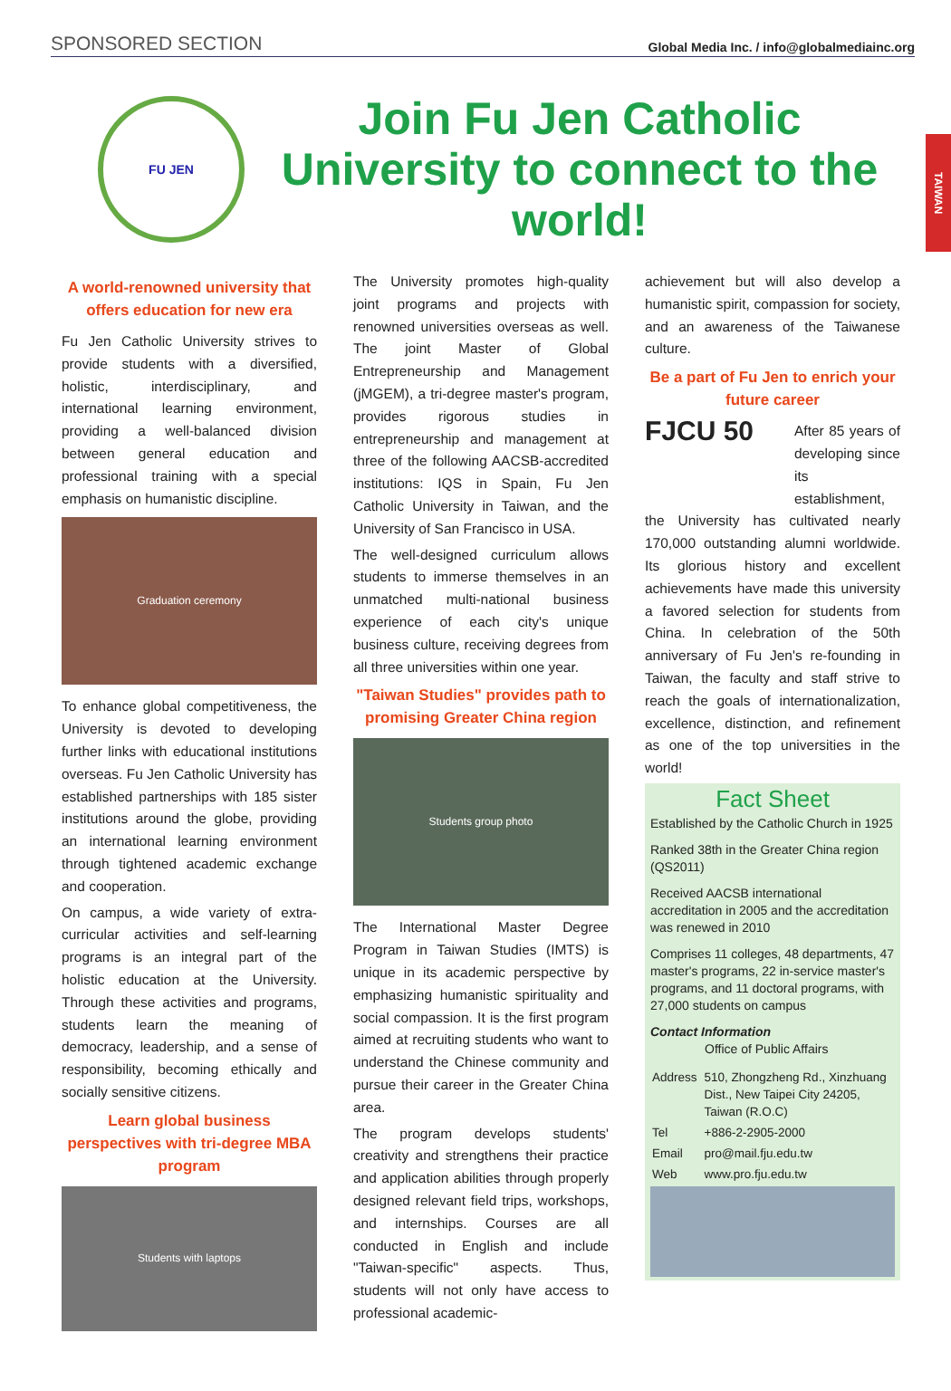SPONSORED SECTION Global Media Inc. / info@globalmediainc.org
TAIWAN
FU JEN
Join Fu Jen Catholic University to connect to the world!
A world-renowned university that offers education for new era
Fu Jen Catholic University strives to provide students with a diversified, holistic, interdisciplinary, and international learning environment, providing a well-balanced division between general education and professional training with a special emphasis on humanistic discipline.
Graduation ceremony
To enhance global competitiveness, the University is devoted to developing further links with educational institutions overseas. Fu Jen Catholic University has established partnerships with 185 sister institutions around the globe, providing an international learning environment through tightened academic exchange and cooperation.
On campus, a wide variety of extra-curricular activities and self-learning programs is an integral part of the holistic education at the University. Through these activities and programs, students learn the meaning of democracy, leadership, and a sense of responsibility, becoming ethically and socially sensitive citizens.
Learn global business perspectives with tri-degree MBA program
Students with laptops
The University promotes high-quality joint programs and projects with renowned universities overseas as well. The joint Master of Global Entrepreneurship and Management (jMGEM), a tri-degree master's program, provides rigorous studies in entrepreneurship and management at three of the following AACSB-accredited institutions: IQS in Spain, Fu Jen Catholic University in Taiwan, and the University of San Francisco in USA.
The well-designed curriculum allows students to immerse themselves in an unmatched multi-national business experience of each city's unique business culture, receiving degrees from all three universities within one year.
"Taiwan Studies" provides path to promising Greater China region
Students group photo
The International Master Degree Program in Taiwan Studies (IMTS) is unique in its academic perspective by emphasizing humanistic spirituality and social compassion. It is the first program aimed at recruiting students who want to understand the Chinese community and pursue their career in the Greater China area.
The program develops students' creativity and strengthens their practice and application abilities through properly designed relevant field trips, workshops, and internships. Courses are all conducted in English and include "Taiwan-specific" aspects. Thus, students will not only have access to professional academic-
achievement but will also develop a humanistic spirit, compassion for society, and an awareness of the Taiwanese culture.
Be a part of Fu Jen to enrich your future career
FJCU 50 After 85 years of developing since its establishment, the University has cultivated nearly 170,000 outstanding alumni worldwide. Its glorious history and excellent achievements have made this university a favored selection for students from China. In celebration of the 50th anniversary of Fu Jen's re-founding in Taiwan, the faculty and staff strive to reach the goals of internationalization, excellence, distinction, and refinement as one of the top universities in the world!
Fact Sheet
Established by the Catholic Church in 1925
Ranked 38th in the Greater China region (QS2011)
Received AACSB international accreditation in 2005 and the accreditation was renewed in 2010
Comprises 11 colleges, 48 departments, 47 master's programs, 22 in-service master's programs, and 11 doctoral programs, with 27,000 students on campus
Contact Information
Office of Public Affairs
| Address | 510, Zhongzheng Rd., Xinzhuang Dist., New Taipei City 24205, Taiwan (R.O.C) |
| Tel | +886-2-2905-2000 |
| Email | pro@mail.fju.edu.tw |
| Web | www.pro.fju.edu.tw |